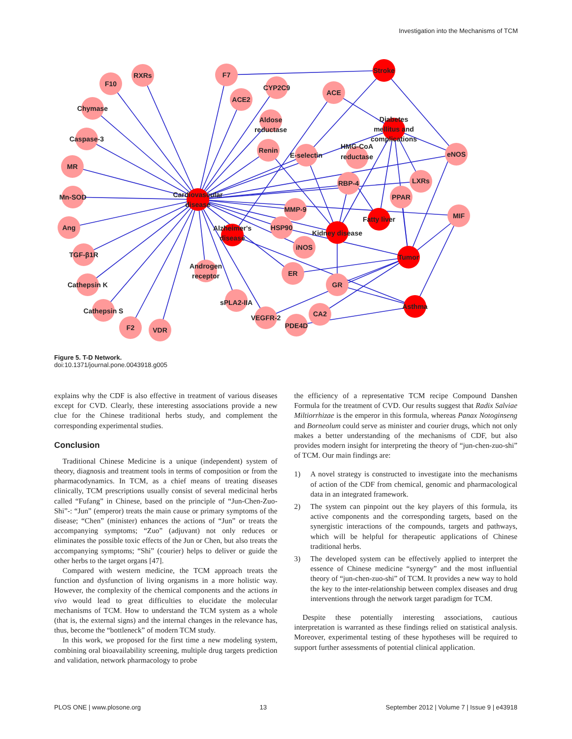Investigation into the Mechanisms of TCM
RXRs
F10
Chymase
Caspase-3
MR
Mn-SOD
Ang
TGF-β1R
Cathepsin K
Cathepsin S
F2
VDR
F7
ACE2
CYP2C9
Aldose
reductase
ACE
Stroke
Diabetes
mellitus and
complications
Renin
E-selectin
HMG-CoA
reductase
RBP-4
eNOS
LXRs
PPAR
MIF
Cardiovascular
disease
MMP-9
Fatty liver
Alzheimer's
disease
HSP90
Kidney disease
iNOS
Tumor
Androgen
receptor
ER
GR
sPLA2-IIA
VEGFR-2
CA2
PDE4D
Asthma
Figure 5. T-D Network.
doi:10.1371/journal.pone.0043918.g005
explains why the CDF is also effective in treatment of various diseases except for CVD. Clearly, these interesting associations provide a new clue for the Chinese traditional herbs study, and complement the corresponding experimental studies.
Conclusion
Traditional Chinese Medicine is a unique (independent) system of theory, diagnosis and treatment tools in terms of composition or from the pharmacodynamics. In TCM, as a chief means of treating diseases clinically, TCM prescriptions usually consist of several medicinal herbs called “Fufang” in Chinese, based on the principle of “Jun-Chen-Zuo-Shi”-: “Jun” (emperor) treats the main cause or primary symptoms of the disease; “Chen” (minister) enhances the actions of “Jun” or treats the accompanying symptoms; “Zuo” (adjuvant) not only reduces or eliminates the possible toxic effects of the Jun or Chen, but also treats the accompanying symptoms; “Shi” (courier) helps to deliver or guide the other herbs to the target organs [47].
Compared with western medicine, the TCM approach treats the function and dysfunction of living organisms in a more holistic way. However, the complexity of the chemical components and the actions in vivo would lead to great difficulties to elucidate the molecular mechanisms of TCM. How to understand the TCM system as a whole (that is, the external signs) and the internal changes in the relevance has, thus, become the “bottleneck” of modern TCM study.
In this work, we proposed for the first time a new modeling system, combining oral bioavailability screening, multiple drug targets prediction and validation, network pharmacology to probe
the efficiency of a representative TCM recipe Compound Danshen Formula for the treatment of CVD. Our results suggest that Radix Salviae Miltiorrhizae is the emperor in this formula, whereas Panax Notoginseng and Borneolum could serve as minister and courier drugs, which not only makes a better understanding of the mechanisms of CDF, but also provides modern insight for interpreting the theory of “jun-chen-zuo-shi” of TCM. Our main findings are:
1) A novel strategy is constructed to investigate into the mechanisms of action of the CDF from chemical, genomic and pharmacological data in an integrated framework.
2) The system can pinpoint out the key players of this formula, its active components and the corresponding targets, based on the synergistic interactions of the compounds, targets and pathways, which will be helpful for therapeutic applications of Chinese traditional herbs.
3) The developed system can be effectively applied to interpret the essence of Chinese medicine “synergy” and the most influential theory of “jun-chen-zuo-shi” of TCM. It provides a new way to hold the key to the inter-relationship between complex diseases and drug interventions through the network target paradigm for TCM.
Despite these potentially interesting associations, cautious interpretation is warranted as these findings relied on statistical analysis. Moreover, experimental testing of these hypotheses will be required to support further assessments of potential clinical application.
PLOS ONE | www.plosone.org 13 September 2012 | Volume 7 | Issue 9 | e43918